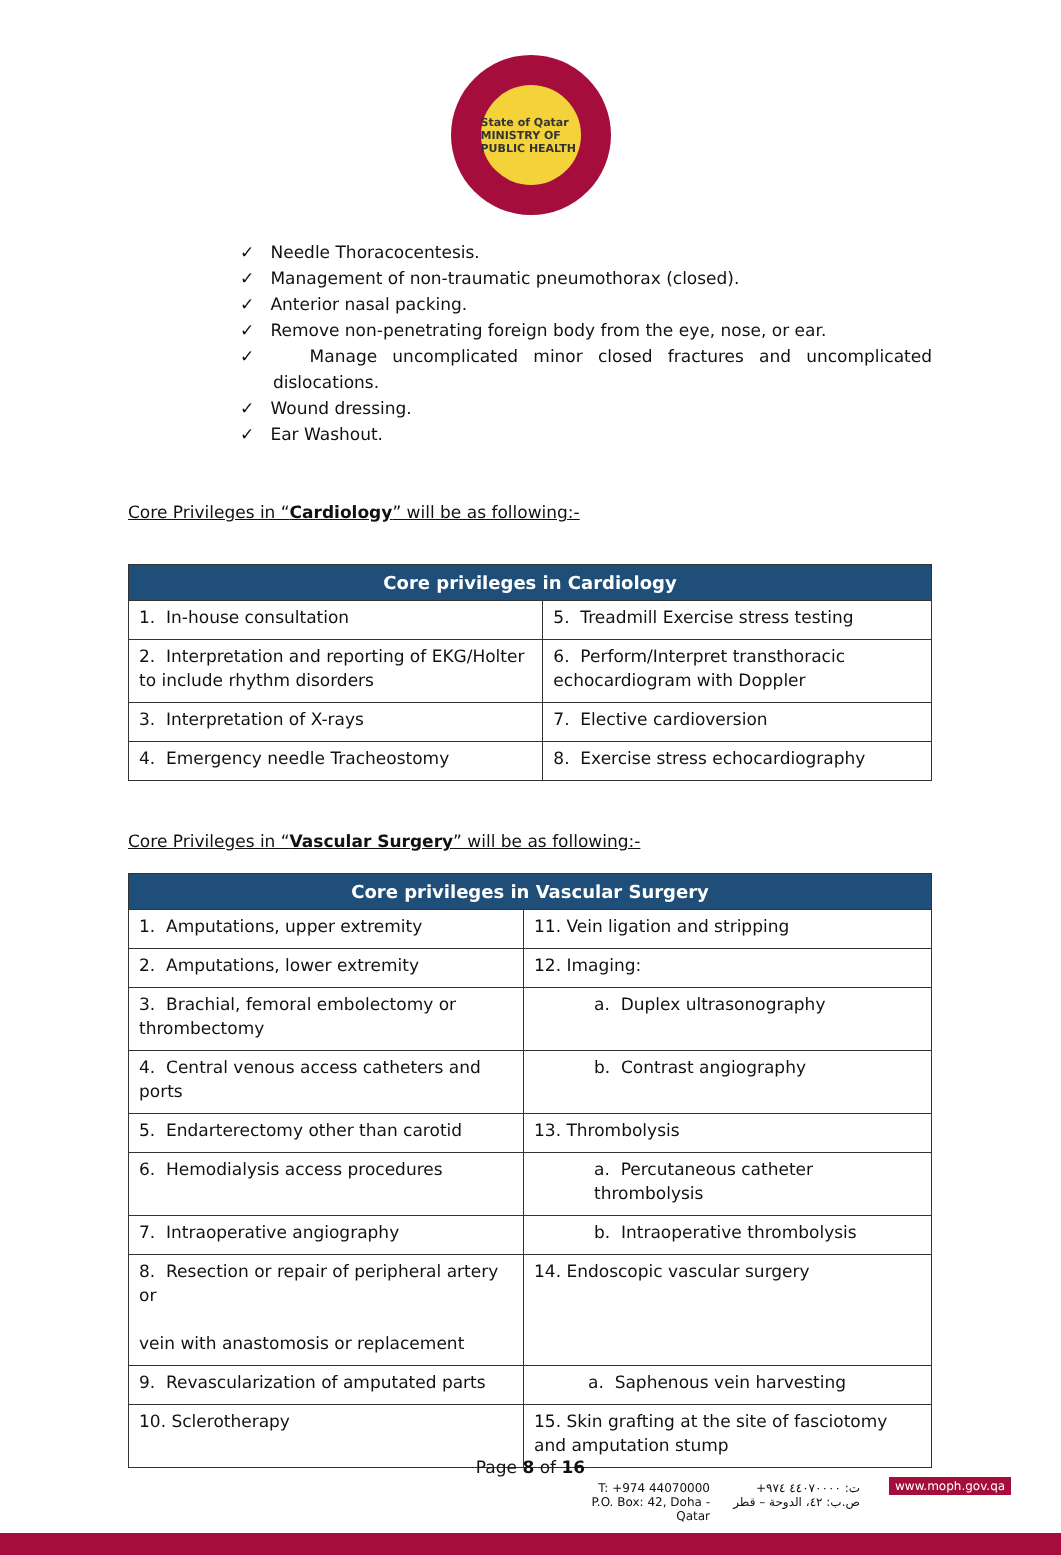State of Qatar
MINISTRY OF PUBLIC HEALTH
✓ Needle Thoracocentesis.
✓ Management of non-traumatic pneumothorax (closed).
✓ Anterior nasal packing.
✓ Remove non-penetrating foreign body from the eye, nose, or ear.
✓ Manage uncomplicated minor closed fractures and uncomplicated dislocations.
✓ Wound dressing.
✓ Ear Washout.
Core Privileges in “Cardiology” will be as following:-
| Core privileges in Cardiology | |
| --- | --- |
| 1. In-house consultation | 5. Treadmill Exercise stress testing |
| 2. Interpretation and reporting of EKG/Holter to include rhythm disorders | 6. Perform/Interpret transthoracic echocardiogram with Doppler |
| 3. Interpretation of X-rays | 7. Elective cardioversion |
| 4. Emergency needle Tracheostomy | 8. Exercise stress echocardiography |
Core Privileges in “Vascular Surgery” will be as following:-
| Core privileges in Vascular Surgery | |
| --- | --- |
| 1. Amputations, upper extremity | 11. Vein ligation and stripping |
| 2. Amputations, lower extremity | 12. Imaging: |
| 3. Brachial, femoral embolectomy or thrombectomy | a. Duplex ultrasonography |
| 4. Central venous access catheters and ports | b. Contrast angiography |
| 5. Endarterectomy other than carotid | 13. Thrombolysis |
| 6. Hemodialysis access procedures | a. Percutaneous catheter thrombolysis |
| 7. Intraoperative angiography | b. Intraoperative thrombolysis |
| 8. Resection or repair of peripheral artery or vein with anastomosis or replacement | 14. Endoscopic vascular surgery |
| 9. Revascularization of amputated parts | a. Saphenous vein harvesting |
| 10. Sclerotherapy | 15. Skin grafting at the site of fasciotomy and amputation stump |
Page 8 of 16
T: +974 44070000
P.O. Box: 42, Doha - Qatar
ت: ٤٤٠٧٠٠٠٠ ٩٧٤+
ص.ب: ٤٢، الدوحة – قطر
www.moph.gov.qa